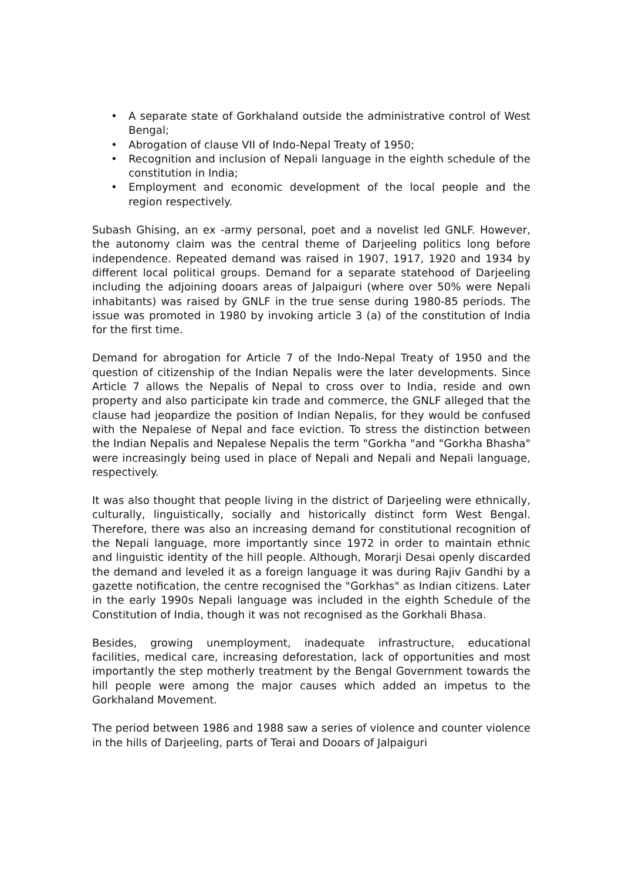• A separate state of Gorkhaland outside the administrative control of West Bengal;
• Abrogation of clause VII of Indo-Nepal Treaty of 1950;
• Recognition and inclusion of Nepali language in the eighth schedule of the constitution in India;
• Employment and economic development of the local people and the region respectively.
Subash Ghising, an ex -army personal, poet and a novelist led GNLF. However, the autonomy claim was the central theme of Darjeeling politics long before independence. Repeated demand was raised in 1907, 1917, 1920 and 1934 by different local political groups. Demand for a separate statehood of Darjeeling including the adjoining dooars areas of Jalpaiguri (where over 50% were Nepali inhabitants) was raised by GNLF in the true sense during 1980-85 periods. The issue was promoted in 1980 by invoking article 3 (a) of the constitution of India for the first time.
Demand for abrogation for Article 7 of the Indo-Nepal Treaty of 1950 and the question of citizenship of the Indian Nepalis were the later developments. Since Article 7 allows the Nepalis of Nepal to cross over to India, reside and own property and also participate kin trade and commerce, the GNLF alleged that the clause had jeopardize the position of Indian Nepalis, for they would be confused with the Nepalese of Nepal and face eviction. To stress the distinction between the Indian Nepalis and Nepalese Nepalis the term "Gorkha "and "Gorkha Bhasha" were increasingly being used in place of Nepali and Nepali and Nepali language, respectively.
It was also thought that people living in the district of Darjeeling were ethnically, culturally, linguistically, socially and historically distinct form West Bengal. Therefore, there was also an increasing demand for constitutional recognition of the Nepali language, more importantly since 1972 in order to maintain ethnic and linguistic identity of the hill people. Although, Morarji Desai openly discarded the demand and leveled it as a foreign language it was during Rajiv Gandhi by a gazette notification, the centre recognised the "Gorkhas" as Indian citizens. Later in the early 1990s Nepali language was included in the eighth Schedule of the Constitution of India, though it was not recognised as the Gorkhali Bhasa.
Besides, growing unemployment, inadequate infrastructure, educational facilities, medical care, increasing deforestation, lack of opportunities and most importantly the step motherly treatment by the Bengal Government towards the hill people were among the major causes which added an impetus to the Gorkhaland Movement.
The period between 1986 and 1988 saw a series of violence and counter violence in the hills of Darjeeling, parts of Terai and Dooars of Jalpaiguri